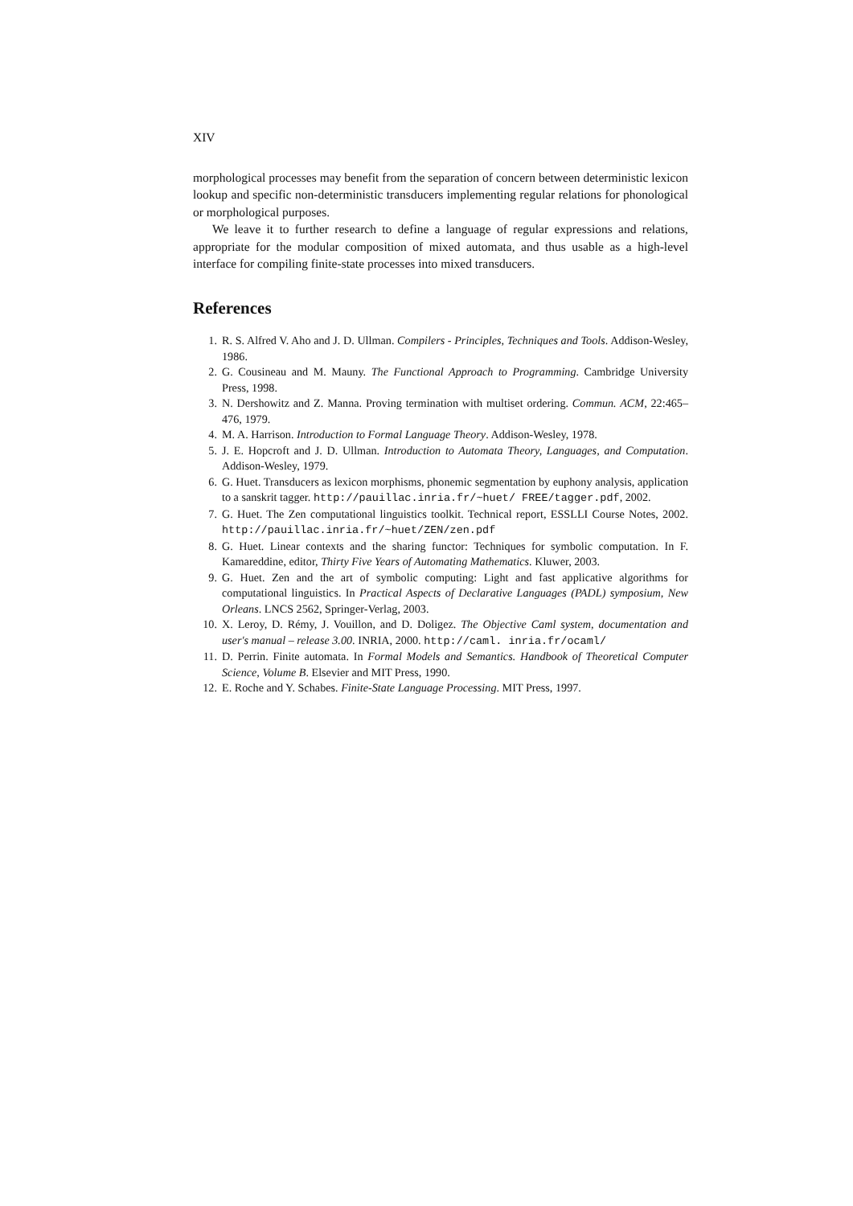XIV
morphological processes may benefit from the separation of concern between deterministic lexicon lookup and specific non-deterministic transducers implementing regular relations for phonological or morphological purposes.
We leave it to further research to define a language of regular expressions and relations, appropriate for the modular composition of mixed automata, and thus usable as a high-level interface for compiling finite-state processes into mixed transducers.
References
1. R. S. Alfred V. Aho and J. D. Ullman. Compilers - Principles, Techniques and Tools. Addison-Wesley, 1986.
2. G. Cousineau and M. Mauny. The Functional Approach to Programming. Cambridge University Press, 1998.
3. N. Dershowitz and Z. Manna. Proving termination with multiset ordering. Commun. ACM, 22:465–476, 1979.
4. M. A. Harrison. Introduction to Formal Language Theory. Addison-Wesley, 1978.
5. J. E. Hopcroft and J. D. Ullman. Introduction to Automata Theory, Languages, and Computation. Addison-Wesley, 1979.
6. G. Huet. Transducers as lexicon morphisms, phonemic segmentation by euphony analysis, application to a sanskrit tagger. http://pauillac.inria.fr/~huet/ FREE/tagger.pdf, 2002.
7. G. Huet. The Zen computational linguistics toolkit. Technical report, ESSLLI Course Notes, 2002. http://pauillac.inria.fr/~huet/ZEN/zen.pdf
8. G. Huet. Linear contexts and the sharing functor: Techniques for symbolic computation. In F. Kamareddine, editor, Thirty Five Years of Automating Mathematics. Kluwer, 2003.
9. G. Huet. Zen and the art of symbolic computing: Light and fast applicative algorithms for computational linguistics. In Practical Aspects of Declarative Languages (PADL) symposium, New Orleans. LNCS 2562, Springer-Verlag, 2003.
10. X. Leroy, D. Rémy, J. Vouillon, and D. Doligez. The Objective Caml system, documentation and user's manual – release 3.00. INRIA, 2000. http://caml. inria.fr/ocaml/
11. D. Perrin. Finite automata. In Formal Models and Semantics. Handbook of Theoretical Computer Science, Volume B. Elsevier and MIT Press, 1990.
12. E. Roche and Y. Schabes. Finite-State Language Processing. MIT Press, 1997.